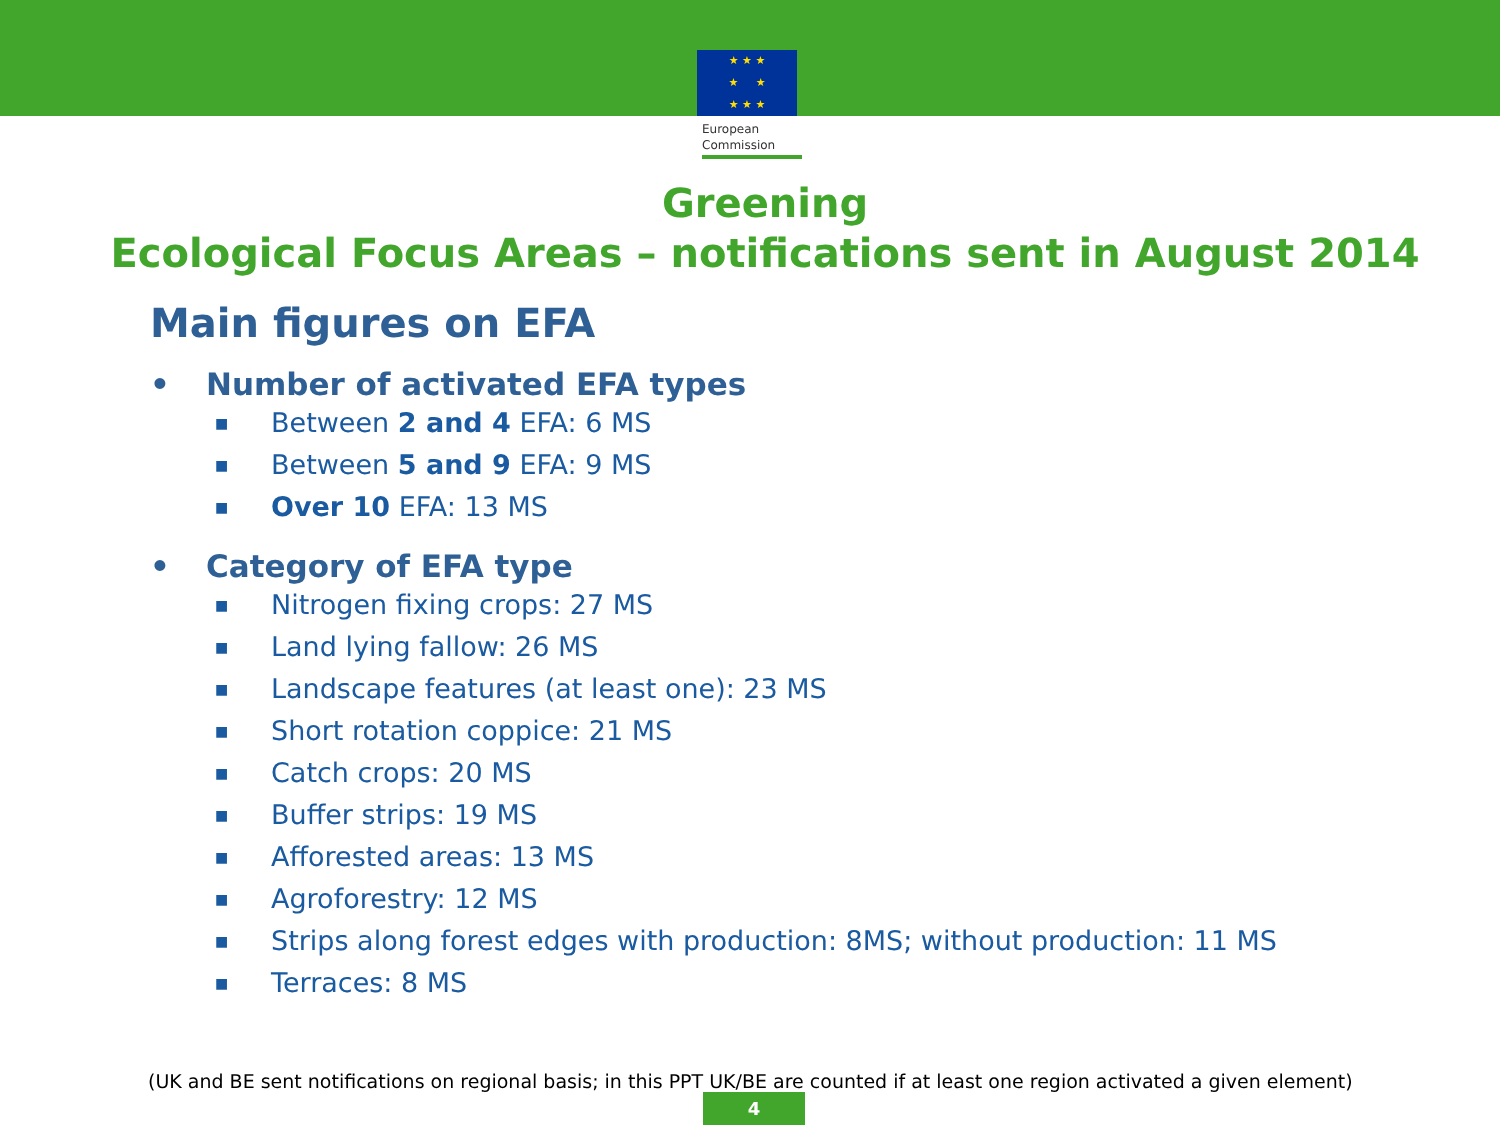★ ★ ★
★ ★
★ ★ ★
European
Commission
Greening
Ecological Focus Areas – notifications sent in August 2014
Main figures on EFA
• Number of activated EFA types
■ Between 2 and 4 EFA: 6 MS
■ Between 5 and 9 EFA: 9 MS
■ Over 10 EFA: 13 MS
• Category of EFA type
■ Nitrogen fixing crops: 27 MS
■ Land lying fallow: 26 MS
■ Landscape features (at least one): 23 MS
■ Short rotation coppice: 21 MS
■ Catch crops: 20 MS
■ Buffer strips: 19 MS
■ Afforested areas: 13 MS
■ Agroforestry: 12 MS
■ Strips along forest edges with production: 8MS; without production: 11 MS
■ Terraces: 8 MS
(UK and BE sent notifications on regional basis; in this PPT UK/BE are counted if at least one region activated a given element)
4